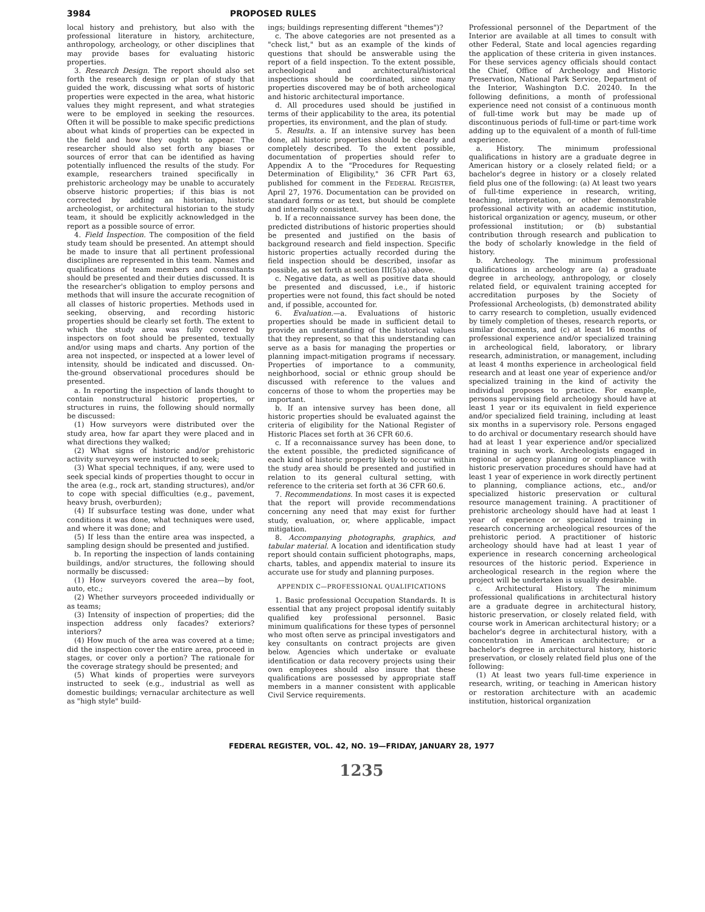3984 PROPOSED RULES
local history and prehistory, but also with the professional literature in history, architecture, anthropology, archeology, or other disciplines that may provide bases for evaluating historic properties.
3. Research Design. The report should also set forth the research design or plan of study that guided the work, discussing what sorts of historic properties were expected in the area, what historic values they might represent, and what strategies were to be employed in seeking the resources. Often it will be possible to make specific predictions about what kinds of properties can be expected in the field and how they ought to appear. The researcher should also set forth any biases or sources of error that can be identified as having potentially influenced the results of the study. For example, researchers trained specifically in prehistoric archeology may be unable to accurately observe historic properties; if this bias is not corrected by adding an historian, historic archeologist, or architectural historian to the study team, it should be explicitly acknowledged in the report as a possible source of error.
4. Field Inspection. The composition of the field study team should be presented. An attempt should be made to insure that all pertinent professional disciplines are represented in this team. Names and qualifications of team members and consultants should be presented and their duties discussed. It is the researcher's obligation to employ persons and methods that will insure the accurate recognition of all classes of historic properties. Methods used in seeking, observing, and recording historic properties should be clearly set forth. The extent to which the study area was fully covered by inspectors on foot should be presented, textually and/or using maps and charts. Any portion of the area not inspected, or inspected at a lower level of intensity, should be indicated and discussed. On-the-ground observational procedures should be presented.
a. In reporting the inspection of lands thought to contain nonstructural historic properties, or structures in ruins, the following should normally be discussed:
(1) How surveyors were distributed over the study area, how far apart they were placed and in what directions they walked;
(2) What signs of historic and/or prehistoric activity surveyors were instructed to seek;
(3) What special techniques, if any, were used to seek special kinds of properties thought to occur in the area (e.g., rock art, standing structures), and/or to cope with special difficulties (e.g., pavement, heavy brush, overburden);
(4) If subsurface testing was done, under what conditions it was done, what techniques were used, and where it was done; and
(5) If less than the entire area was inspected, a sampling design should be presented and justified.
b. In reporting the inspection of lands containing buildings, and/or structures, the following should normally be discussed:
(1) How surveyors covered the area—by foot, auto, etc.;
(2) Whether surveyors proceeded individually or as teams;
(3) Intensity of inspection of properties; did the inspection address only facades? exteriors? interiors?
(4) How much of the area was covered at a time; did the inspection cover the entire area, proceed in stages, or cover only a portion? The rationale for the coverage strategy should be presented; and
(5) What kinds of properties were surveyors instructed to seek (e.g., industrial as well as domestic buildings; vernacular architecture as well as "high style" build-
ings; buildings representing different "themes")?
c. The above categories are not presented as a "check list," but as an example of the kinds of questions that should be answerable using the report of a field inspection. To the extent possible, archeological and architectural/historical inspections should be coordinated, since many properties discovered may be of both archeological and historic architectural importance.
d. All procedures used should be justified in terms of their applicability to the area, its potential properties, its environment, and the plan of study.
5. Results. a. If an intensive survey has been done, all historic properties should be clearly and completely described. To the extent possible, documentation of properties should refer to Appendix A to the "Procedures for Requesting Determination of Eligibility," 36 CFR Part 63, published for comment in the FEDERAL REGISTER, April 27, 1976. Documentation can be provided on standard forms or as text, but should be complete and internally consistent.
b. If a reconnaissance survey has been done, the predicted distributions of historic properties should be presented and justified on the basis of background research and field inspection. Specific historic properties actually recorded during the field inspection should be described, insofar as possible, as set forth at section III(5)(a) above.
c. Negative data, as well as positive data should be presented and discussed, i.e., if historic properties were not found, this fact should be noted and, if possible, accounted for.
6. Evaluation.—a. Evaluations of historic properties should be made in sufficient detail to provide an understanding of the historical values that they represent, so that this understanding can serve as a basis for managing the properties or planning impact-mitigation programs if necessary. Properties of importance to a community, neighborhood, social or ethnic group should be discussed with reference to the values and concerns of those to whom the properties may be important.
b. If an intensive survey has been done, all historic properties should be evaluated against the criteria of eligibility for the National Register of Historic Places set forth at 36 CFR 60.6.
c. If a reconnaissance survey has been done, to the extent possible, the predicted significance of each kind of historic property likely to occur within the study area should be presented and justified in relation to its general cultural setting, with reference to the criteria set forth at 36 CFR 60.6.
7. Recommendations. In most cases it is expected that the report will provide recommendations concerning any need that may exist for further study, evaluation, or, where applicable, impact mitigation.
8. Accompanying photographs, graphics, and tabular material. A location and identification study report should contain sufficient photographs, maps, charts, tables, and appendix material to insure its accurate use for study and planning purposes.
APPENDIX C—PROFESSIONAL QUALIFICATIONS
1. Basic professional Occupation Standards. It is essential that any project proposal identify suitably qualified key professional personnel. Basic minimum qualifications for these types of personnel who most often serve as principal investigators and key consultants on contract projects are given below. Agencies which undertake or evaluate identification or data recovery projects using their own employees should also insure that these qualifications are possessed by appropriate staff members in a manner consistent with applicable Civil Service requirements.
Professional personnel of the Department of the Interior are available at all times to consult with other Federal, State and local agencies regarding the application of these criteria in given instances. For these services agency officials should contact the Chief, Office of Archeology and Historic Preservation, National Park Service, Department of the Interior, Washington D.C. 20240. In the following definitions, a month of professional experience need not consist of a continuous month of full-time work but may be made up of discontinuous periods of full-time or part-time work adding up to the equivalent of a month of full-time experience.
a. History. The minimum professional qualifications in history are a graduate degree in American history or a closely related field; or a bachelor's degree in history or a closely related field plus one of the following: (a) At least two years of full-time experience in research, writing, teaching, interpretation, or other demonstrable professional activity with an academic institution, historical organization or agency, museum, or other professional institution; or (b) substantial contribution through research and publication to the body of scholarly knowledge in the field of history.
b. Archeology. The minimum professional qualifications in archeology are (a) a graduate degree in archeology, anthropology, or closely related field, or equivalent training accepted for accreditation purposes by the Society of Professional Archeologists, (b) demonstrated ability to carry research to completion, usually evidenced by timely completion of theses, research reports, or similar documents, and (c) at least 16 months of professional experience and/or specialized training in archeological field, laboratory, or library research, administration, or management, including at least 4 months experience in archeological field research and at least one year of experience and/or specialized training in the kind of activity the individual proposes to practice. For example, persons supervising field archeology should have at least 1 year or its equivalent in field experience and/or specialized field training, including at least six months in a supervisory role. Persons engaged to do archival or documentary research should have had at least 1 year experience and/or specialized training in such work. Archeologists engaged in regional or agency planning or compliance with historic preservation procedures should have had at least 1 year of experience in work directly pertinent to planning, compliance actions, etc., and/or specialized historic preservation or cultural resource management training. A practitioner of prehistoric archeology should have had at least 1 year of experience or specialized training in research concerning archeological resources of the prehistoric period. A practitioner of historic archeology should have had at least 1 year of experience in research concerning archeological resources of the historic period. Experience in archeological research in the region where the project will be undertaken is usually desirable.
c. Architectural History. The minimum professional qualifications in architectural history are a graduate degree in architectural history, historic preservation, or closely related field, with course work in American architectural history; or a bachelor's degree in architectural history, with a concentration in American architecture; or a bachelor's degree in architectural history, historic preservation, or closely related field plus one of the following:
(1) At least two years full-time experience in research, writing, or teaching in American history or restoration architecture with an academic institution, historical organization
FEDERAL REGISTER, VOL. 42, NO. 19—FRIDAY, JANUARY 28, 1977
1235